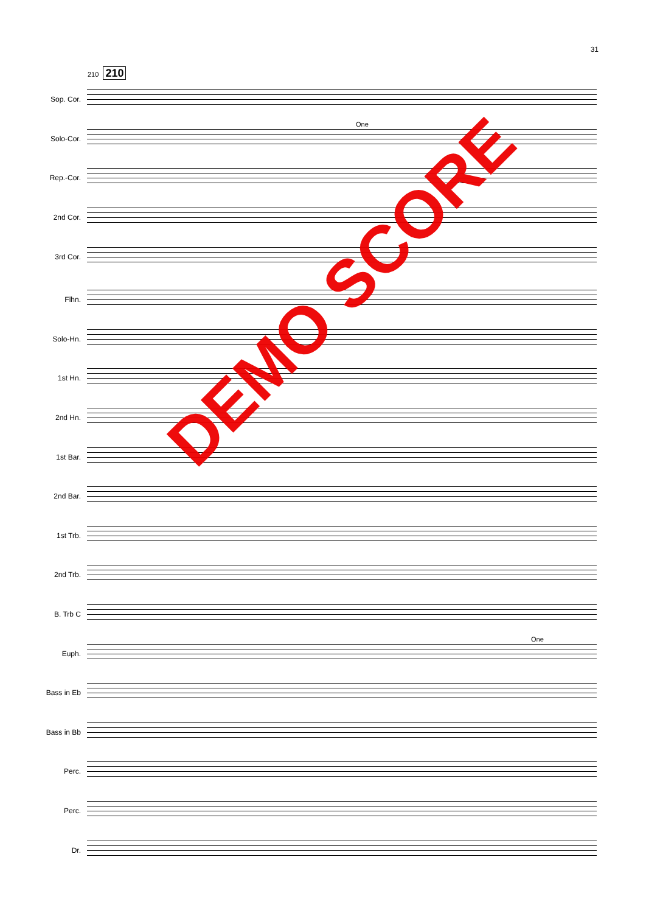31
210 210
Sop. Cor.
Solo-Cor.
One
Rep.-Cor.
2nd Cor.
3rd Cor.
Flhn.
Solo-Hn.
1st Hn.
2nd Hn.
1st Bar.
2nd Bar.
1st Trb.
2nd Trb.
B. Trb C
Euph.
One
Bass in Eb
Bass in Bb
Perc.
Perc.
Dr.
DEMO SCORE